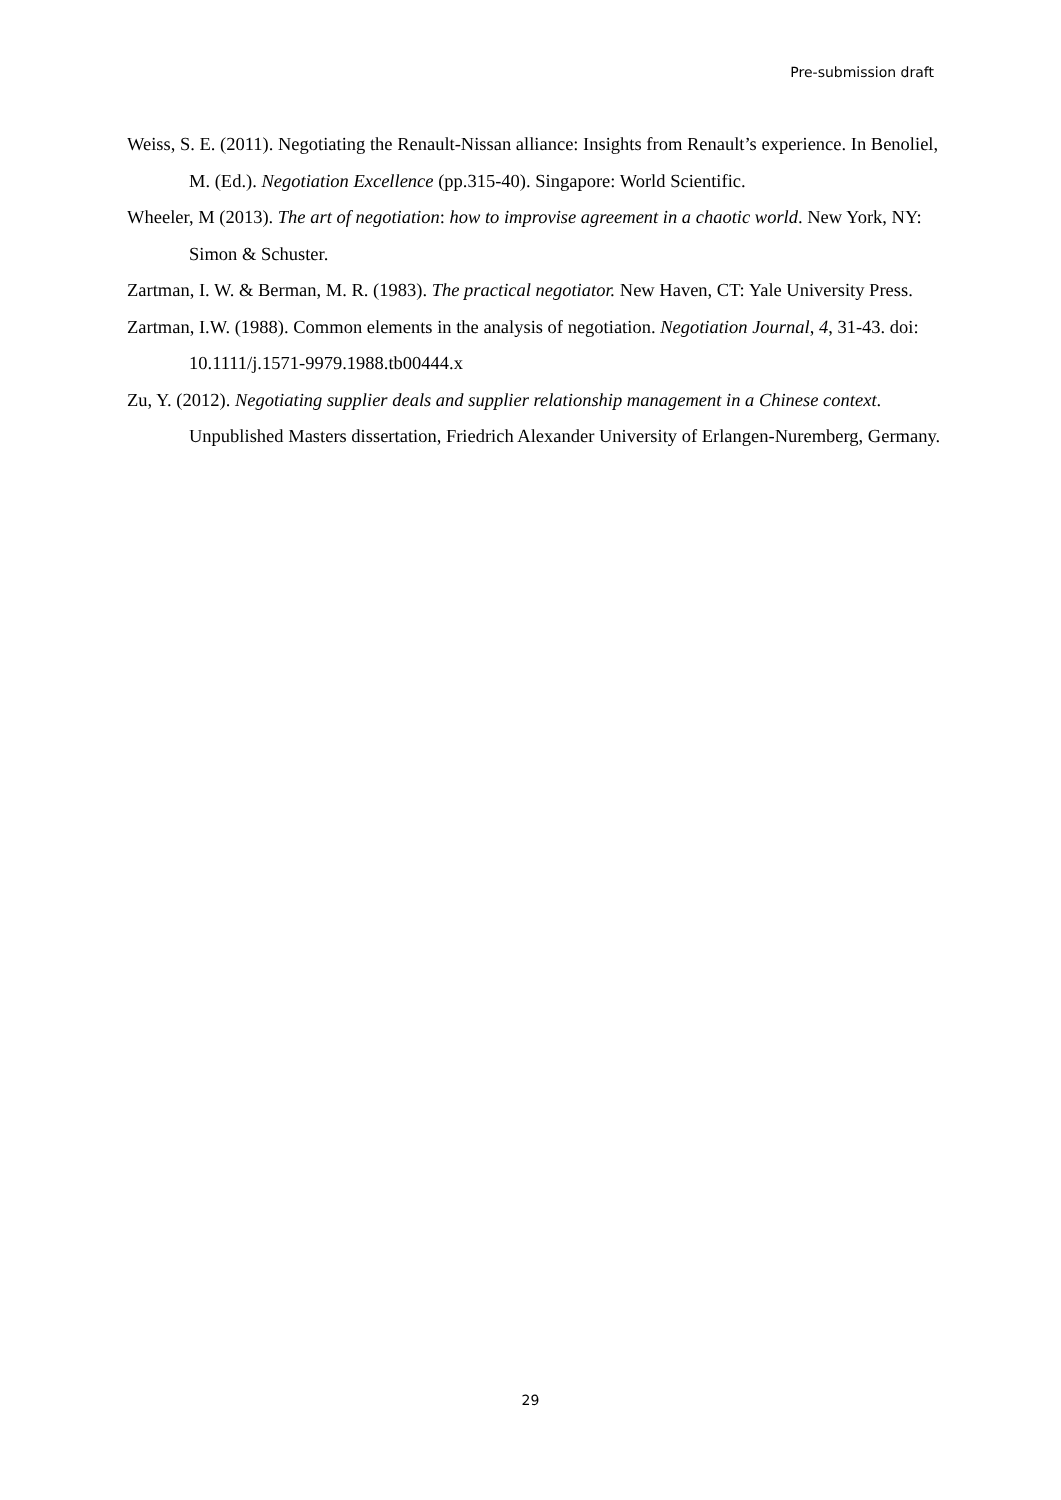Pre-submission draft
Weiss, S. E. (2011). Negotiating the Renault-Nissan alliance: Insights from Renault’s experience. In Benoliel, M. (Ed.). Negotiation Excellence (pp.315-40). Singapore: World Scientific.
Wheeler, M (2013). The art of negotiation: how to improvise agreement in a chaotic world. New York, NY: Simon & Schuster.
Zartman, I. W. & Berman, M. R. (1983). The practical negotiator. New Haven, CT: Yale University Press.
Zartman, I.W. (1988). Common elements in the analysis of negotiation. Negotiation Journal, 4, 31-43. doi: 10.1111/j.1571-9979.1988.tb00444.x
Zu, Y. (2012). Negotiating supplier deals and supplier relationship management in a Chinese context. Unpublished Masters dissertation, Friedrich Alexander University of Erlangen-Nuremberg, Germany.
29